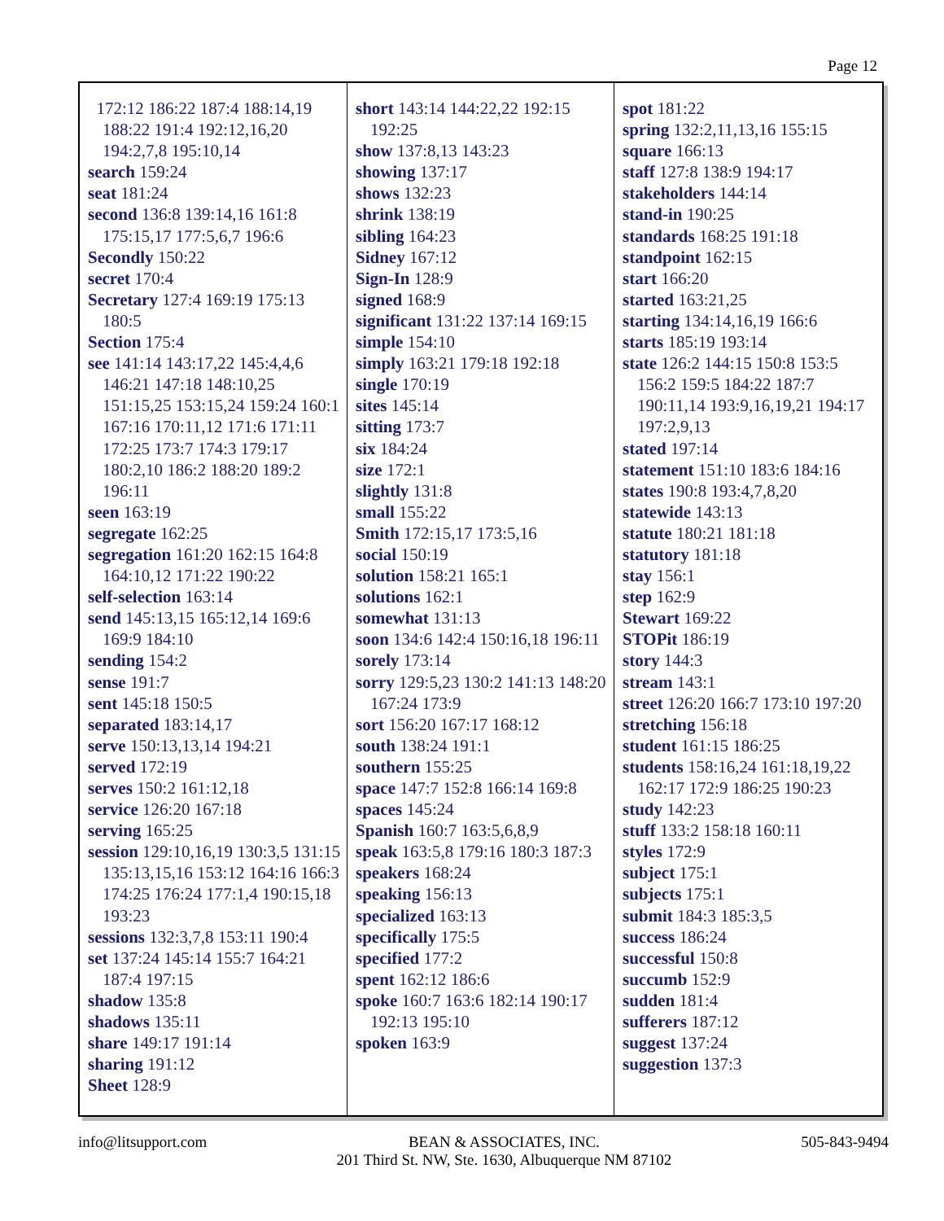Page 12
172:12 186:22 187:4 188:14,19 188:22 191:4 192:12,16,20 194:2,7,8 195:10,14
search 159:24
seat 181:24
second 136:8 139:14,16 161:8 175:15,17 177:5,6,7 196:6
Secondly 150:22
secret 170:4
Secretary 127:4 169:19 175:13 180:5
Section 175:4
see 141:14 143:17,22 145:4,4,6 146:21 147:18 148:10,25 151:15,25 153:15,24 159:24 160:1 167:16 170:11,12 171:6 171:11 172:25 173:7 174:3 179:17 180:2,10 186:2 188:20 189:2 196:11
seen 163:19
segregate 162:25
segregation 161:20 162:15 164:8 164:10,12 171:22 190:22
self-selection 163:14
send 145:13,15 165:12,14 169:6 169:9 184:10
sending 154:2
sense 191:7
sent 145:18 150:5
separated 183:14,17
serve 150:13,13,14 194:21
served 172:19
serves 150:2 161:12,18
service 126:20 167:18
serving 165:25
session 129:10,16,19 130:3,5 131:15 135:13,15,16 153:12 164:16 166:3 174:25 176:24 177:1,4 190:15,18 193:23
sessions 132:3,7,8 153:11 190:4
set 137:24 145:14 155:7 164:21 187:4 197:15
shadow 135:8
shadows 135:11
share 149:17 191:14
sharing 191:12
Sheet 128:9
short 143:14 144:22,22 192:15 192:25
show 137:8,13 143:23
showing 137:17
shows 132:23
shrink 138:19
sibling 164:23
Sidney 167:12
Sign-In 128:9
signed 168:9
significant 131:22 137:14 169:15
simple 154:10
simply 163:21 179:18 192:18
single 170:19
sites 145:14
sitting 173:7
six 184:24
size 172:1
slightly 131:8
small 155:22
Smith 172:15,17 173:5,16
social 150:19
solution 158:21 165:1
solutions 162:1
somewhat 131:13
soon 134:6 142:4 150:16,18 196:11
sorely 173:14
sorry 129:5,23 130:2 141:13 148:20 167:24 173:9
sort 156:20 167:17 168:12
south 138:24 191:1
southern 155:25
space 147:7 152:8 166:14 169:8
spaces 145:24
Spanish 160:7 163:5,6,8,9
speak 163:5,8 179:16 180:3 187:3
speakers 168:24
speaking 156:13
specialized 163:13
specifically 175:5
specified 177:2
spent 162:12 186:6
spoke 160:7 163:6 182:14 190:17 192:13 195:10
spoken 163:9
spot 181:22
spring 132:2,11,13,16 155:15
square 166:13
staff 127:8 138:9 194:17
stakeholders 144:14
stand-in 190:25
standards 168:25 191:18
standpoint 162:15
start 166:20
started 163:21,25
starting 134:14,16,19 166:6
starts 185:19 193:14
state 126:2 144:15 150:8 153:5 156:2 159:5 184:22 187:7 190:11,14 193:9,16,19,21 194:17 197:2,9,13
stated 197:14
statement 151:10 183:6 184:16
states 190:8 193:4,7,8,20
statewide 143:13
statute 180:21 181:18
statutory 181:18
stay 156:1
step 162:9
Stewart 169:22
STOPit 186:19
story 144:3
stream 143:1
street 126:20 166:7 173:10 197:20
stretching 156:18
student 161:15 186:25
students 158:16,24 161:18,19,22 162:17 172:9 186:25 190:23
study 142:23
stuff 133:2 158:18 160:11
styles 172:9
subject 175:1
subjects 175:1
submit 184:3 185:3,5
success 186:24
successful 150:8
succumb 152:9
sudden 181:4
sufferers 187:12
suggest 137:24
suggestion 137:3
info@litsupport.com BEAN & ASSOCIATES, INC.
201 Third St. NW, Ste. 1630, Albuquerque NM 87102 505-843-9494